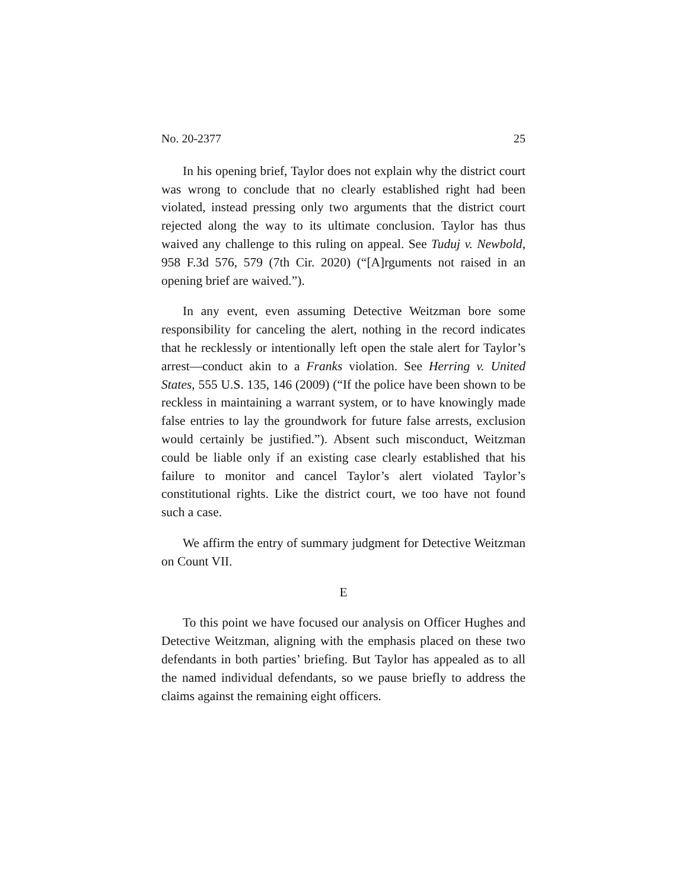No. 20-2377 25
In his opening brief, Taylor does not explain why the district court was wrong to conclude that no clearly established right had been violated, instead pressing only two arguments that the district court rejected along the way to its ultimate conclusion. Taylor has thus waived any challenge to this ruling on appeal. See Tuduj v. Newbold, 958 F.3d 576, 579 (7th Cir. 2020) (“[A]rguments not raised in an opening brief are waived.”).
In any event, even assuming Detective Weitzman bore some responsibility for canceling the alert, nothing in the record indicates that he recklessly or intentionally left open the stale alert for Taylor’s arrest—conduct akin to a Franks violation. See Herring v. United States, 555 U.S. 135, 146 (2009) (“If the police have been shown to be reckless in maintaining a warrant system, or to have knowingly made false entries to lay the groundwork for future false arrests, exclusion would certainly be justified.”). Absent such misconduct, Weitzman could be liable only if an existing case clearly established that his failure to monitor and cancel Taylor’s alert violated Taylor’s constitutional rights. Like the district court, we too have not found such a case.
We affirm the entry of summary judgment for Detective Weitzman on Count VII.
E
To this point we have focused our analysis on Officer Hughes and Detective Weitzman, aligning with the emphasis placed on these two defendants in both parties’ briefing. But Taylor has appealed as to all the named individual defendants, so we pause briefly to address the claims against the remaining eight officers.